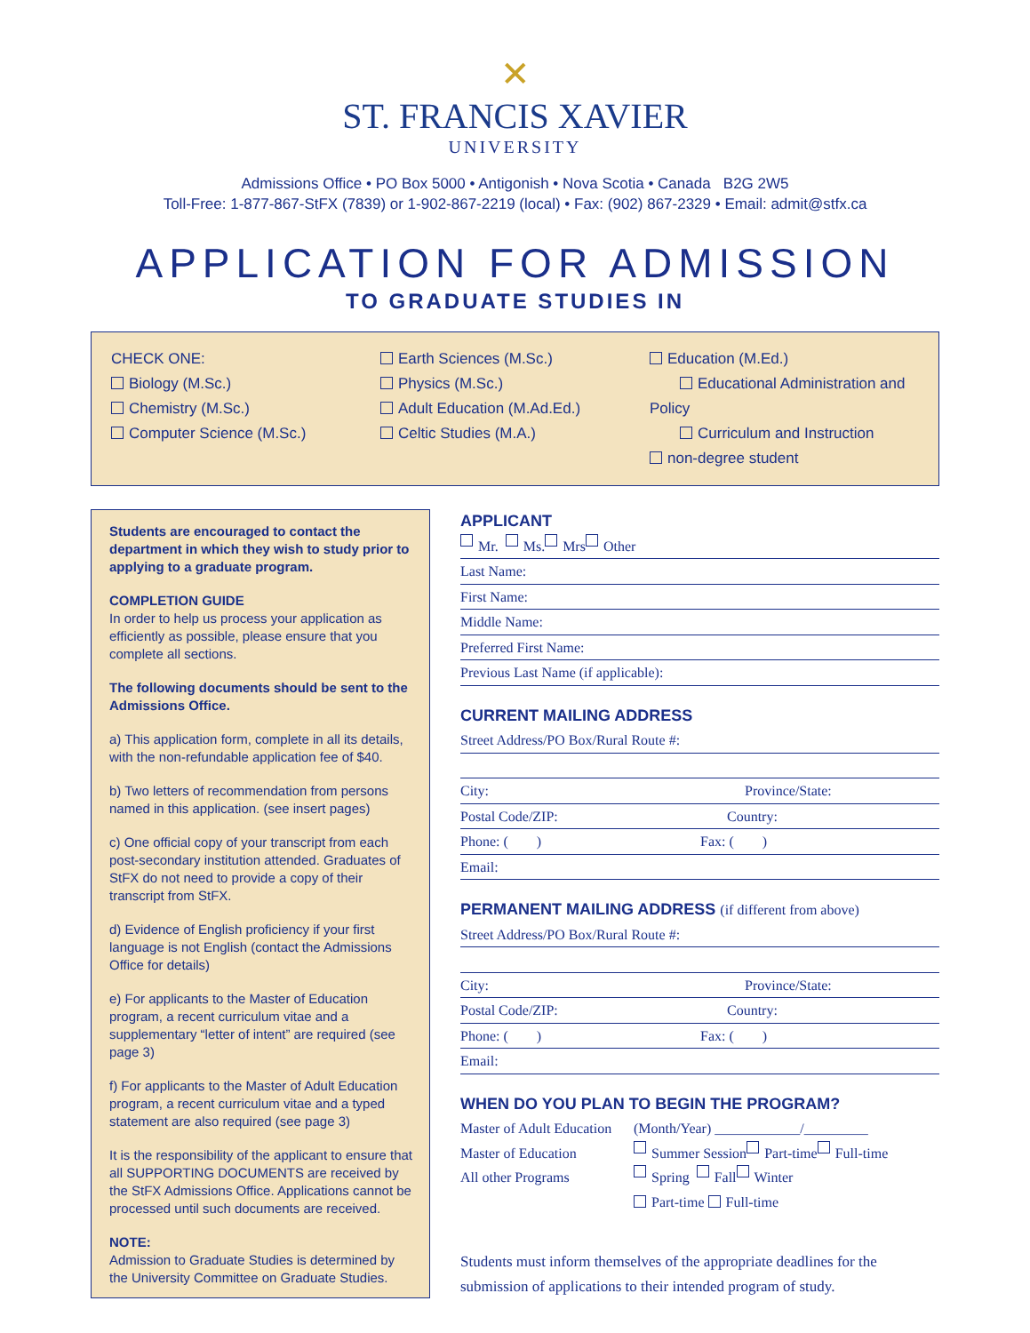✕
ST. FRANCIS XAVIER
UNIVERSITY
Admissions Office • PO Box 5000 • Antigonish • Nova Scotia • Canada B2G 2W5
Toll-Free: 1-877-867-StFX (7839) or 1-902-867-2219 (local) • Fax: (902) 867-2329 • Email: admit@stfx.ca
APPLICATION FOR ADMISSION
TO GRADUATE STUDIES IN
CHECK ONE:
Biology (M.Sc.)
Chemistry (M.Sc.)
Computer Science (M.Sc.)
Earth Sciences (M.Sc.)
Physics (M.Sc.)
Adult Education (M.Ad.Ed.)
Celtic Studies (M.A.)
Education (M.Ed.)
   Educational Administration and Policy
   Curriculum and Instruction
non-degree student
Students are encouraged to contact the department in which they wish to study prior to applying to a graduate program.
COMPLETION GUIDE
In order to help us process your application as efficiently as possible, please ensure that you complete all sections.
The following documents should be sent to the Admissions Office.
a) This application form, complete in all its details, with the non-refundable application fee of $40.
b) Two letters of recommendation from persons named in this application. (see insert pages)
c) One official copy of your transcript from each post-secondary institution attended. Graduates of StFX do not need to provide a copy of their transcript from StFX.
d) Evidence of English proficiency if your first language is not English (contact the Admissions Office for details)
e) For applicants to the Master of Education program, a recent curriculum vitae and a supplementary “letter of intent” are required (see page 3)
f) For applicants to the Master of Adult Education program, a recent curriculum vitae and a typed statement are also required (see page 3)
It is the responsibility of the applicant to ensure that all SUPPORTING DOCUMENTS are received by the StFX Admissions Office. Applications cannot be processed until such documents are received.
NOTE:
Admission to Graduate Studies is determined by the University Committee on Graduate Studies.
APPLICANT
Mr. Ms. Mrs Other
Last Name:
First Name:
Middle Name:
Preferred First Name:
Previous Last Name (if applicable):
CURRENT MAILING ADDRESS
Street Address/PO Box/Rural Route #:
City: Province/State:
Postal Code/ZIP: Country:
Phone: (  ) Fax: (  )
Email:
PERMANENT MAILING ADDRESS (if different from above)
Street Address/PO Box/Rural Route #:
City: Province/State:
Postal Code/ZIP: Country:
Phone: (  ) Fax: (  )
Email:
WHEN DO YOU PLAN TO BEGIN THE PROGRAM?
Master of Adult Education (Month/Year) ____________/_________
Master of Education Summer Session Part-time Full-time
All other Programs Spring Fall Winter
Part-time Full-time
Students must inform themselves of the appropriate deadlines for the submission of applications to their intended program of study.